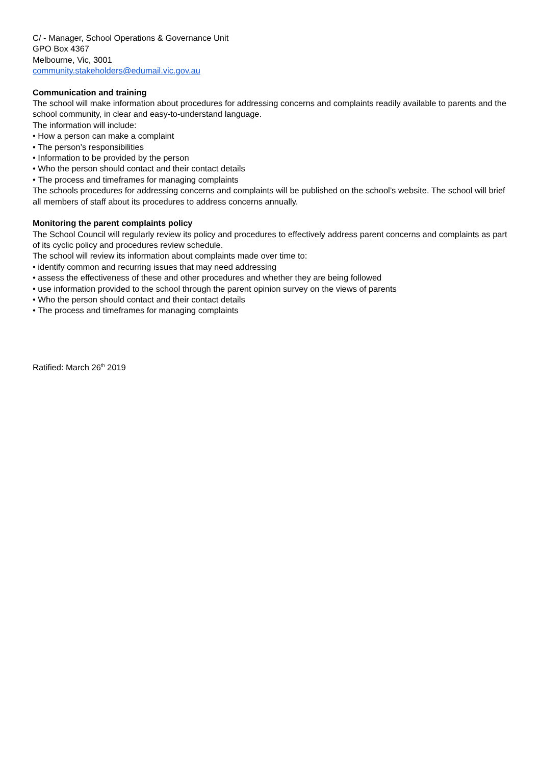C/ - Manager, School Operations & Governance Unit
GPO Box 4367
Melbourne, Vic, 3001
community.stakeholders@edumail.vic.gov.au
Communication and training
The school will make information about procedures for addressing concerns and complaints readily available to parents and the school community, in clear and easy-to-understand language.
The information will include:
• How a person can make a complaint
• The person’s responsibilities
• Information to be provided by the person
• Who the person should contact and their contact details
• The process and timeframes for managing complaints
The schools procedures for addressing concerns and complaints will be published on the school’s website. The school will brief all members of staff about its procedures to address concerns annually.
Monitoring the parent complaints policy
The School Council will regularly review its policy and procedures to effectively address parent concerns and complaints as part of its cyclic policy and procedures review schedule.
The school will review its information about complaints made over time to:
• identify common and recurring issues that may need addressing
• assess the effectiveness of these and other procedures and whether they are being followed
• use information provided to the school through the parent opinion survey on the views of parents
• Who the person should contact and their contact details
• The process and timeframes for managing complaints
Ratified: March 26<sup>th</sup> 2019